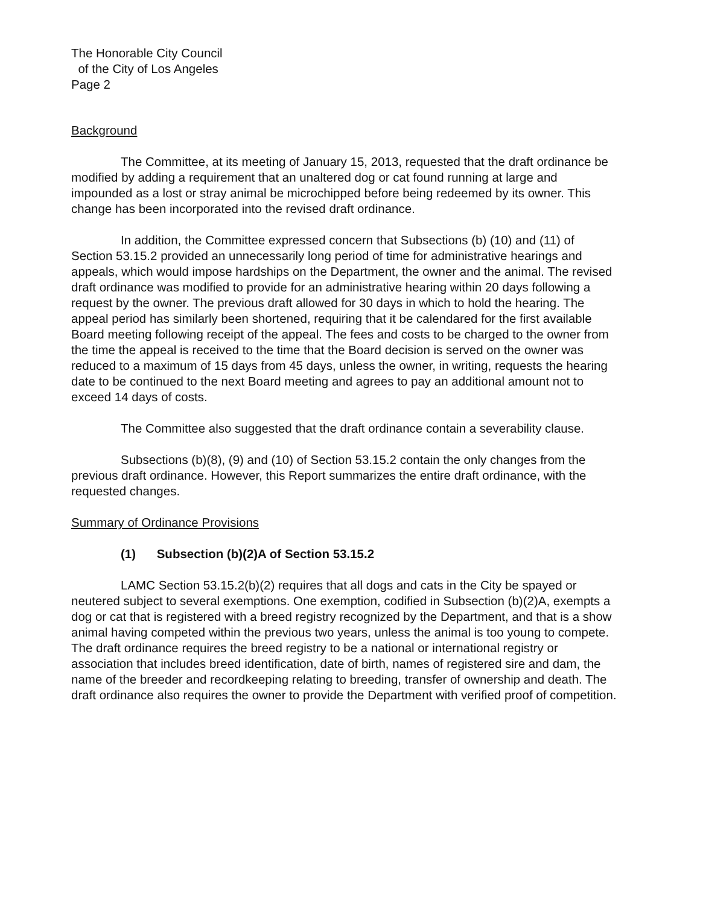The Honorable City Council
of the City of Los Angeles
Page 2
Background
The Committee, at its meeting of January 15, 2013, requested that the draft ordinance be modified by adding a requirement that an unaltered dog or cat found running at large and impounded as a lost or stray animal be microchipped before being redeemed by its owner. This change has been incorporated into the revised draft ordinance.
In addition, the Committee expressed concern that Subsections (b) (10) and (11) of Section 53.15.2 provided an unnecessarily long period of time for administrative hearings and appeals, which would impose hardships on the Department, the owner and the animal. The revised draft ordinance was modified to provide for an administrative hearing within 20 days following a request by the owner. The previous draft allowed for 30 days in which to hold the hearing. The appeal period has similarly been shortened, requiring that it be calendared for the first available Board meeting following receipt of the appeal. The fees and costs to be charged to the owner from the time the appeal is received to the time that the Board decision is served on the owner was reduced to a maximum of 15 days from 45 days, unless the owner, in writing, requests the hearing date to be continued to the next Board meeting and agrees to pay an additional amount not to exceed 14 days of costs.
The Committee also suggested that the draft ordinance contain a severability clause.
Subsections (b)(8), (9) and (10) of Section 53.15.2 contain the only changes from the previous draft ordinance. However, this Report summarizes the entire draft ordinance, with the requested changes.
Summary of Ordinance Provisions
(1) Subsection (b)(2)A of Section 53.15.2
LAMC Section 53.15.2(b)(2) requires that all dogs and cats in the City be spayed or neutered subject to several exemptions. One exemption, codified in Subsection (b)(2)A, exempts a dog or cat that is registered with a breed registry recognized by the Department, and that is a show animal having competed within the previous two years, unless the animal is too young to compete. The draft ordinance requires the breed registry to be a national or international registry or association that includes breed identification, date of birth, names of registered sire and dam, the name of the breeder and recordkeeping relating to breeding, transfer of ownership and death. The draft ordinance also requires the owner to provide the Department with verified proof of competition.